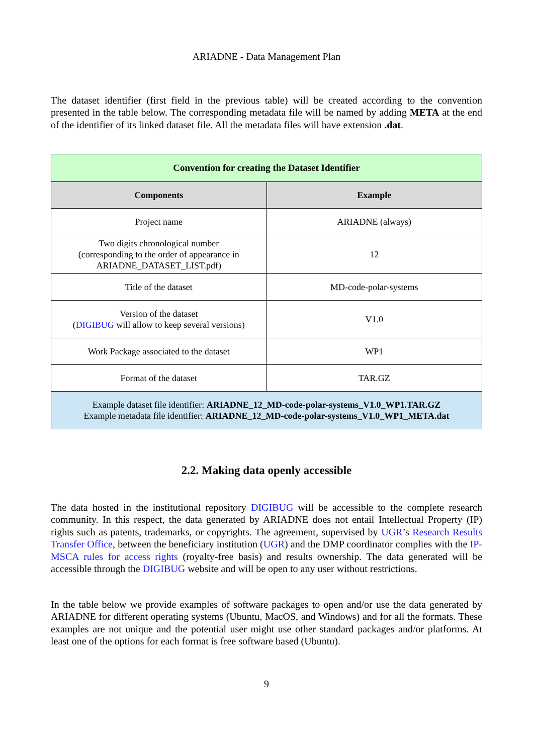ARIADNE - Data Management Plan
The dataset identifier (first field in the previous table) will be created according to the convention presented in the table below. The corresponding metadata file will be named by adding META at the end of the identifier of its linked dataset file. All the metadata files will have extension .dat.
| Convention for creating the Dataset Identifier | |
| Components | Example |
| Project name | ARIADNE (always) |
| Two digits chronological number (corresponding to the order of appearance in ARIADNE_DATASET_LIST.pdf) | 12 |
| Title of the dataset | MD-code-polar-systems |
| Version of the dataset ( DIGIBUG will allow to keep several versions) | V1.0 |
| Work Package associated to the dataset | WP1 |
| Format of the dataset | TAR.GZ |
| Example dataset file identifier: ARIADNE_12_MD-code-polar-systems_V1.0_WP1.TAR.GZ Example metadata file identifier: ARIADNE_12_MD-code-polar-systems_V1.0_WP1_META.dat | |
2.2. Making data openly accessible
The data hosted in the institutional repository DIGIBUG will be accessible to the complete research community. In this respect, the data generated by ARIADNE does not entail Intellectual Property (IP) rights such as patents, trademarks, or copyrights. The agreement, supervised by UGR’s Research Results Transfer Office, between the beneficiary institution (UGR) and the DMP coordinator complies with the IP-MSCA rules for access rights (royalty-free basis) and results ownership. The data generated will be accessible through the DIGIBUG website and will be open to any user without restrictions.
In the table below we provide examples of software packages to open and/or use the data generated by ARIADNE for different operating systems (Ubuntu, MacOS, and Windows) and for all the formats. These examples are not unique and the potential user might use other standard packages and/or platforms. At least one of the options for each format is free software based (Ubuntu).
9